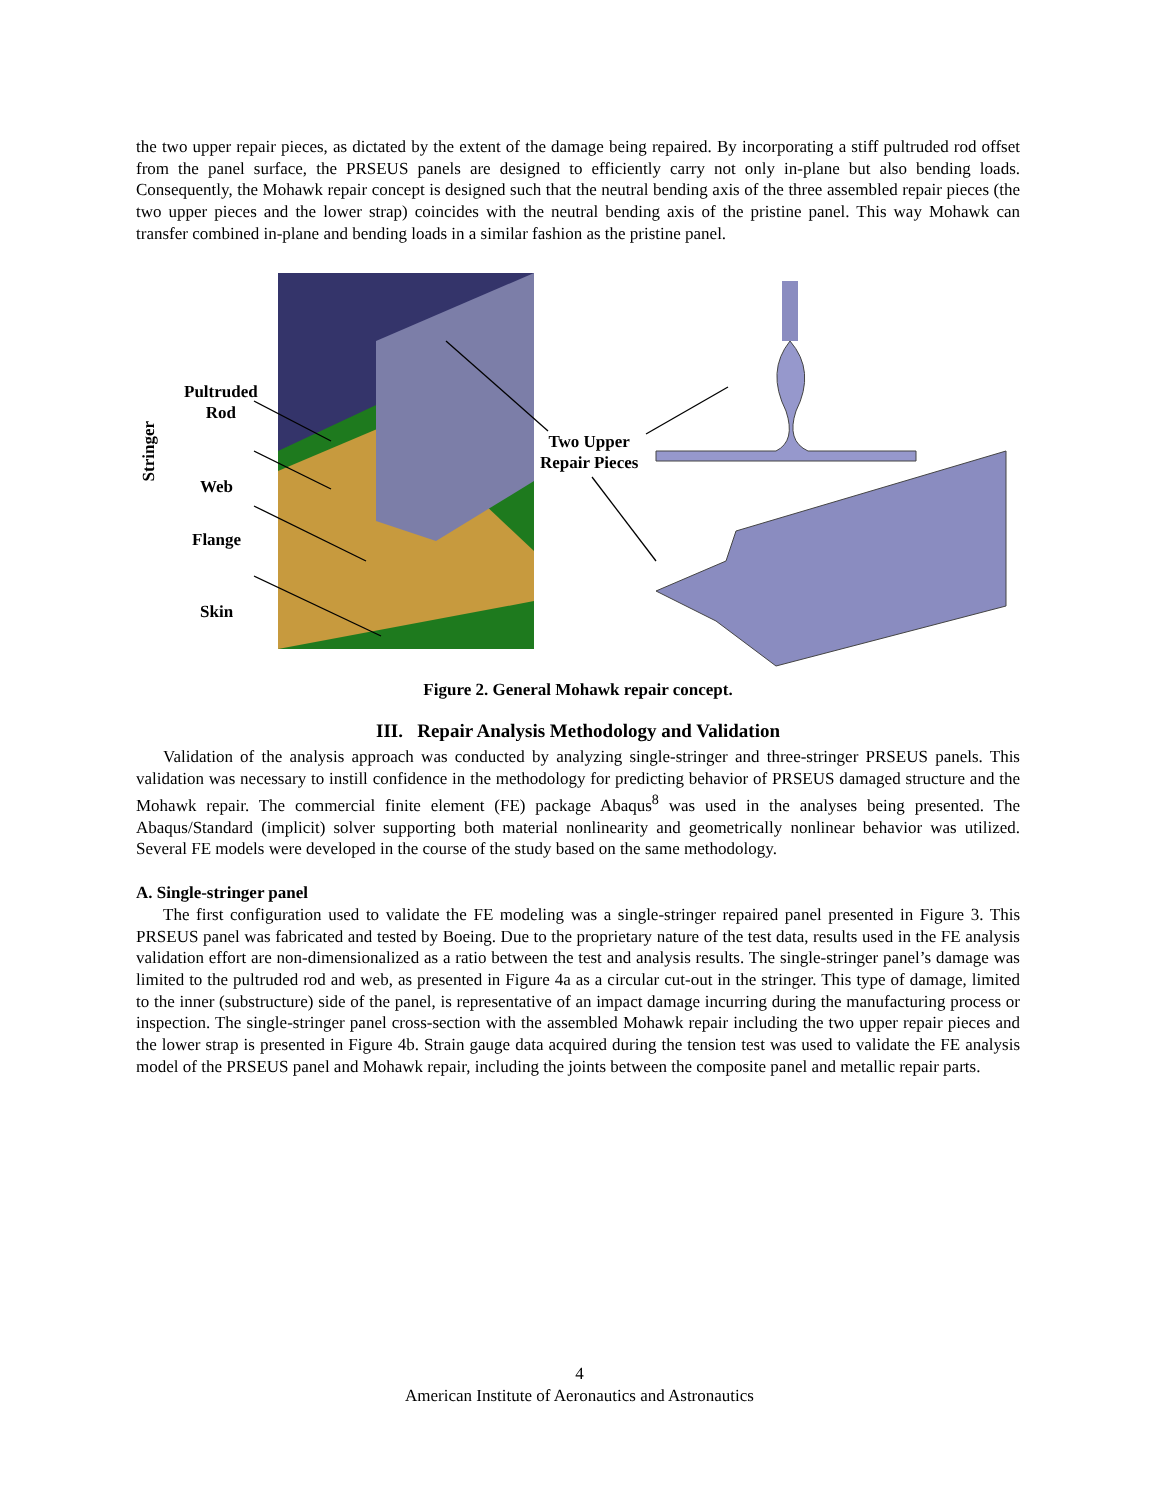the two upper repair pieces, as dictated by the extent of the damage being repaired. By incorporating a stiff pultruded rod offset from the panel surface, the PRSEUS panels are designed to efficiently carry not only in-plane but also bending loads. Consequently, the Mohawk repair concept is designed such that the neutral bending axis of the three assembled repair pieces (the two upper pieces and the lower strap) coincides with the neutral bending axis of the pristine panel. This way Mohawk can transfer combined in-plane and bending loads in a similar fashion as the pristine panel.
Stringer
Pultruded
Rod
Web
Flange
Skin
Two Upper
Repair Pieces
Figure 2. General Mohawk repair concept.
III. Repair Analysis Methodology and Validation
Validation of the analysis approach was conducted by analyzing single-stringer and three-stringer PRSEUS panels. This validation was necessary to instill confidence in the methodology for predicting behavior of PRSEUS damaged structure and the Mohawk repair. The commercial finite element (FE) package Abaqus<sup>8</sup> was used in the analyses being presented. The Abaqus/Standard (implicit) solver supporting both material nonlinearity and geometrically nonlinear behavior was utilized. Several FE models were developed in the course of the study based on the same methodology.
A. Single-stringer panel
The first configuration used to validate the FE modeling was a single-stringer repaired panel presented in Figure 3. This PRSEUS panel was fabricated and tested by Boeing. Due to the proprietary nature of the test data, results used in the FE analysis validation effort are non-dimensionalized as a ratio between the test and analysis results. The single-stringer panel’s damage was limited to the pultruded rod and web, as presented in Figure 4a as a circular cut-out in the stringer. This type of damage, limited to the inner (substructure) side of the panel, is representative of an impact damage incurring during the manufacturing process or inspection. The single-stringer panel cross-section with the assembled Mohawk repair including the two upper repair pieces and the lower strap is presented in Figure 4b. Strain gauge data acquired during the tension test was used to validate the FE analysis model of the PRSEUS panel and Mohawk repair, including the joints between the composite panel and metallic repair parts.
4
American Institute of Aeronautics and Astronautics